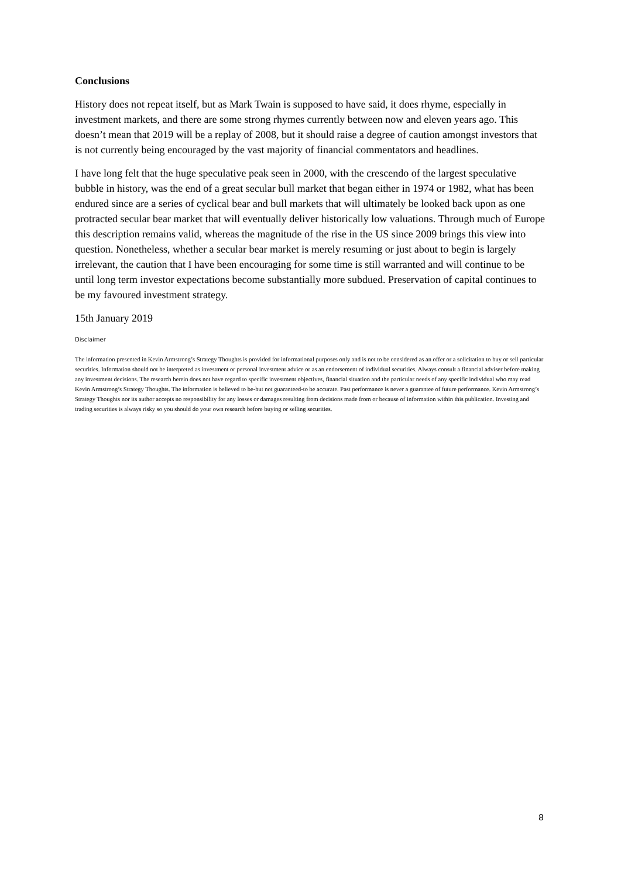Conclusions
History does not repeat itself, but as Mark Twain is supposed to have said, it does rhyme, especially in investment markets, and there are some strong rhymes currently between now and eleven years ago. This doesn’t mean that 2019 will be a replay of 2008, but it should raise a degree of caution amongst investors that is not currently being encouraged by the vast majority of financial commentators and headlines.
I have long felt that the huge speculative peak seen in 2000, with the crescendo of the largest speculative bubble in history, was the end of a great secular bull market that began either in 1974 or 1982, what has been endured since are a series of cyclical bear and bull markets that will ultimately be looked back upon as one protracted secular bear market that will eventually deliver historically low valuations. Through much of Europe this description remains valid, whereas the magnitude of the rise in the US since 2009 brings this view into question. Nonetheless, whether a secular bear market is merely resuming or just about to begin is largely irrelevant, the caution that I have been encouraging for some time is still warranted and will continue to be until long term investor expectations become substantially more subdued. Preservation of capital continues to be my favoured investment strategy.
15th January 2019
Disclaimer
The information presented in Kevin Armstrong’s Strategy Thoughts is provided for informational purposes only and is not to be considered as an offer or a solicitation to buy or sell particular securities. Information should not be interpreted as investment or personal investment advice or as an endorsement of individual securities. Always consult a financial adviser before making any investment decisions. The research herein does not have regard to specific investment objectives, financial situation and the particular needs of any specific individual who may read Kevin Armstrong’s Strategy Thoughts. The information is believed to be-but not guaranteed-to be accurate. Past performance is never a guarantee of future performance. Kevin Armstrong’s Strategy Thoughts nor its author accepts no responsibility for any losses or damages resulting from decisions made from or because of information within this publication. Investing and trading securities is always risky so you should do your own research before buying or selling securities.
8